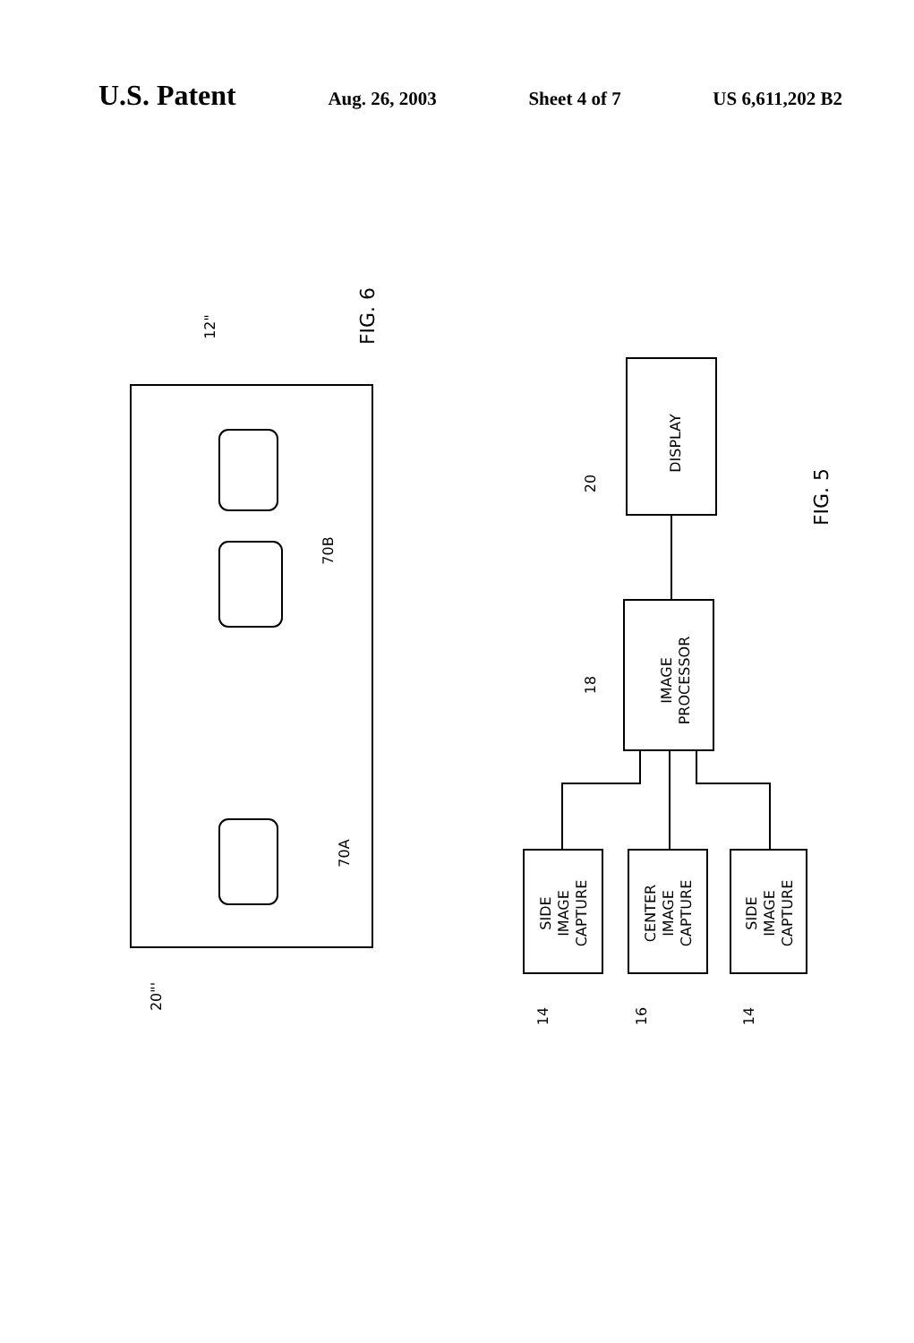U.S. Patent Aug. 26, 2003 Sheet 4 of 7 US 6,611,202 B2
DISPLAY
IMAGE
PROCESSOR
SIDE
IMAGE
CAPTURE
CENTER
IMAGE
CAPTURE
SIDE
IMAGE
CAPTURE
FIG. 6
FIG. 5
12"
20"'
70B
70A
20
18
14
16
14